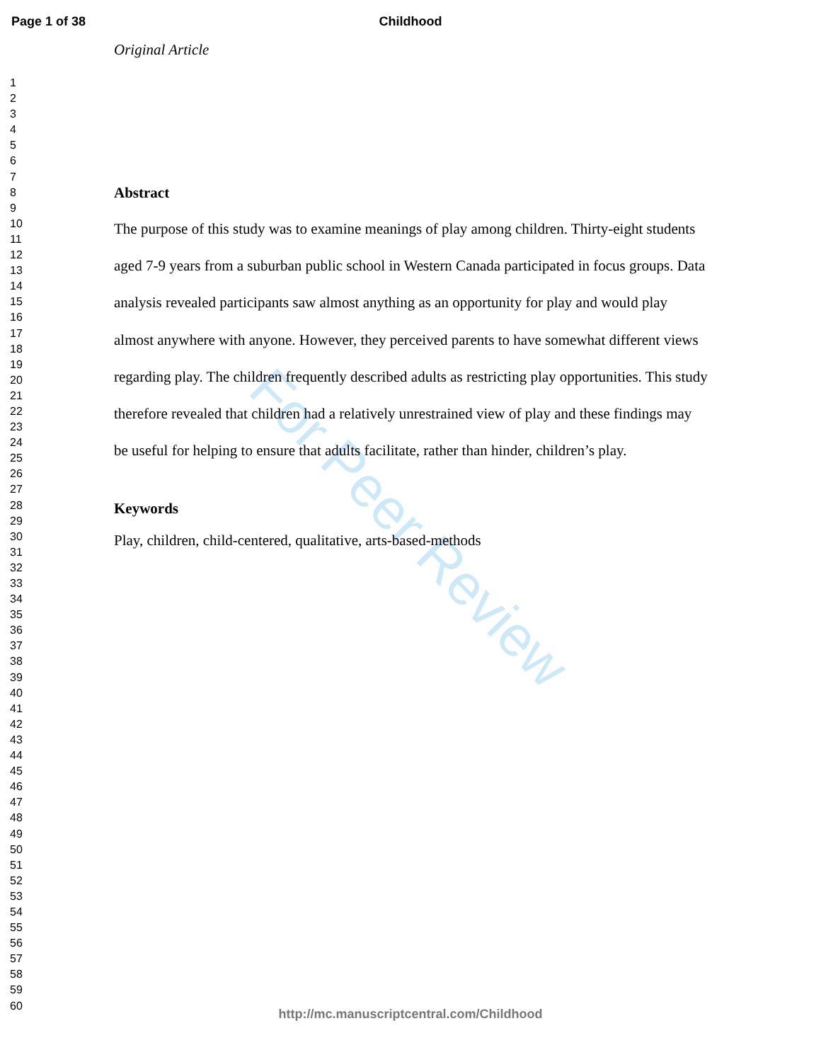For Peer Review
Page 1 of 38
Childhood
1
2
3
4
5
6
7
8
9
10
11
12
13
14
15
16
17
18
19
20
21
22
23
24
25
26
27
28
29
30
31
32
33
34
35
36
37
38
39
40
41
42
43
44
45
46
47
48
49
50
51
52
53
54
55
56
57
58
59
60
Original Article
Abstract
The purpose of this study was to examine meanings of play among children. Thirty-eight students aged 7-9 years from a suburban public school in Western Canada participated in focus groups. Data analysis revealed participants saw almost anything as an opportunity for play and would play almost anywhere with anyone. However, they perceived parents to have somewhat different views regarding play. The children frequently described adults as restricting play opportunities. This study therefore revealed that children had a relatively unrestrained view of play and these findings may be useful for helping to ensure that adults facilitate, rather than hinder, children’s play.
Keywords
Play, children, child-centered, qualitative, arts-based-methods
http://mc.manuscriptcentral.com/Childhood